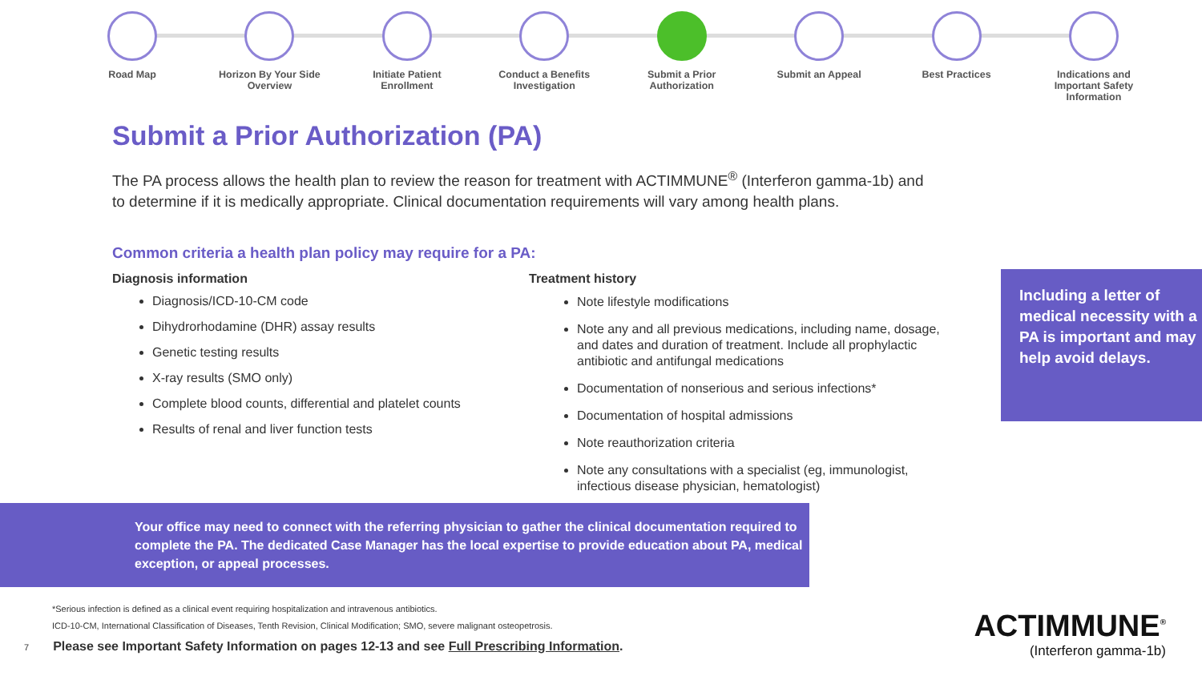Road Map Horizon By Your Side Overview
Initiate Patient Enrollment
Conduct a Benefits Investigation
Submit a Prior Authorization
Submit an Appeal Best Practices Indications and Important Safety Information
Submit a Prior Authorization (PA)
The PA process allows the health plan to review the reason for treatment with ACTIMMUNE<sup>®</sup> (Interferon gamma-1b) and to determine if it is medically appropriate. Clinical documentation requirements will vary among health plans.
Common criteria a health plan policy may require for a PA:
Diagnosis information
Diagnosis/ICD-10-CM code
Dihydrorhodamine (DHR) assay results
Genetic testing results
X-ray results (SMO only)
Complete blood counts, differential and platelet counts
Results of renal and liver function tests
Treatment history
Note lifestyle modifications
Note any and all previous medications, including name, dosage, and dates and duration of treatment. Include all prophylactic antibiotic and antifungal medications
Documentation of nonserious and serious infections*
Documentation of hospital admissions
Note reauthorization criteria
Note any consultations with a specialist (eg, immunologist, infectious disease physician, hematologist)
Including a letter of medical necessity with a PA is important and may help avoid delays.
Your office may need to connect with the referring physician to gather the clinical documentation required to complete the PA. The dedicated Case Manager has the local expertise to provide education about PA, medical exception, or appeal processes.
*Serious infection is defined as a clinical event requiring hospitalization and intravenous antibiotics.
ICD-10-CM, International Classification of Diseases, Tenth Revision, Clinical Modification; SMO, severe malignant osteopetrosis.
7 Please see Important Safety Information on pages 12-13 and see Full Prescribing Information.
ACTIMMUNE<sup>®</sup>
(Interferon gamma-1b)